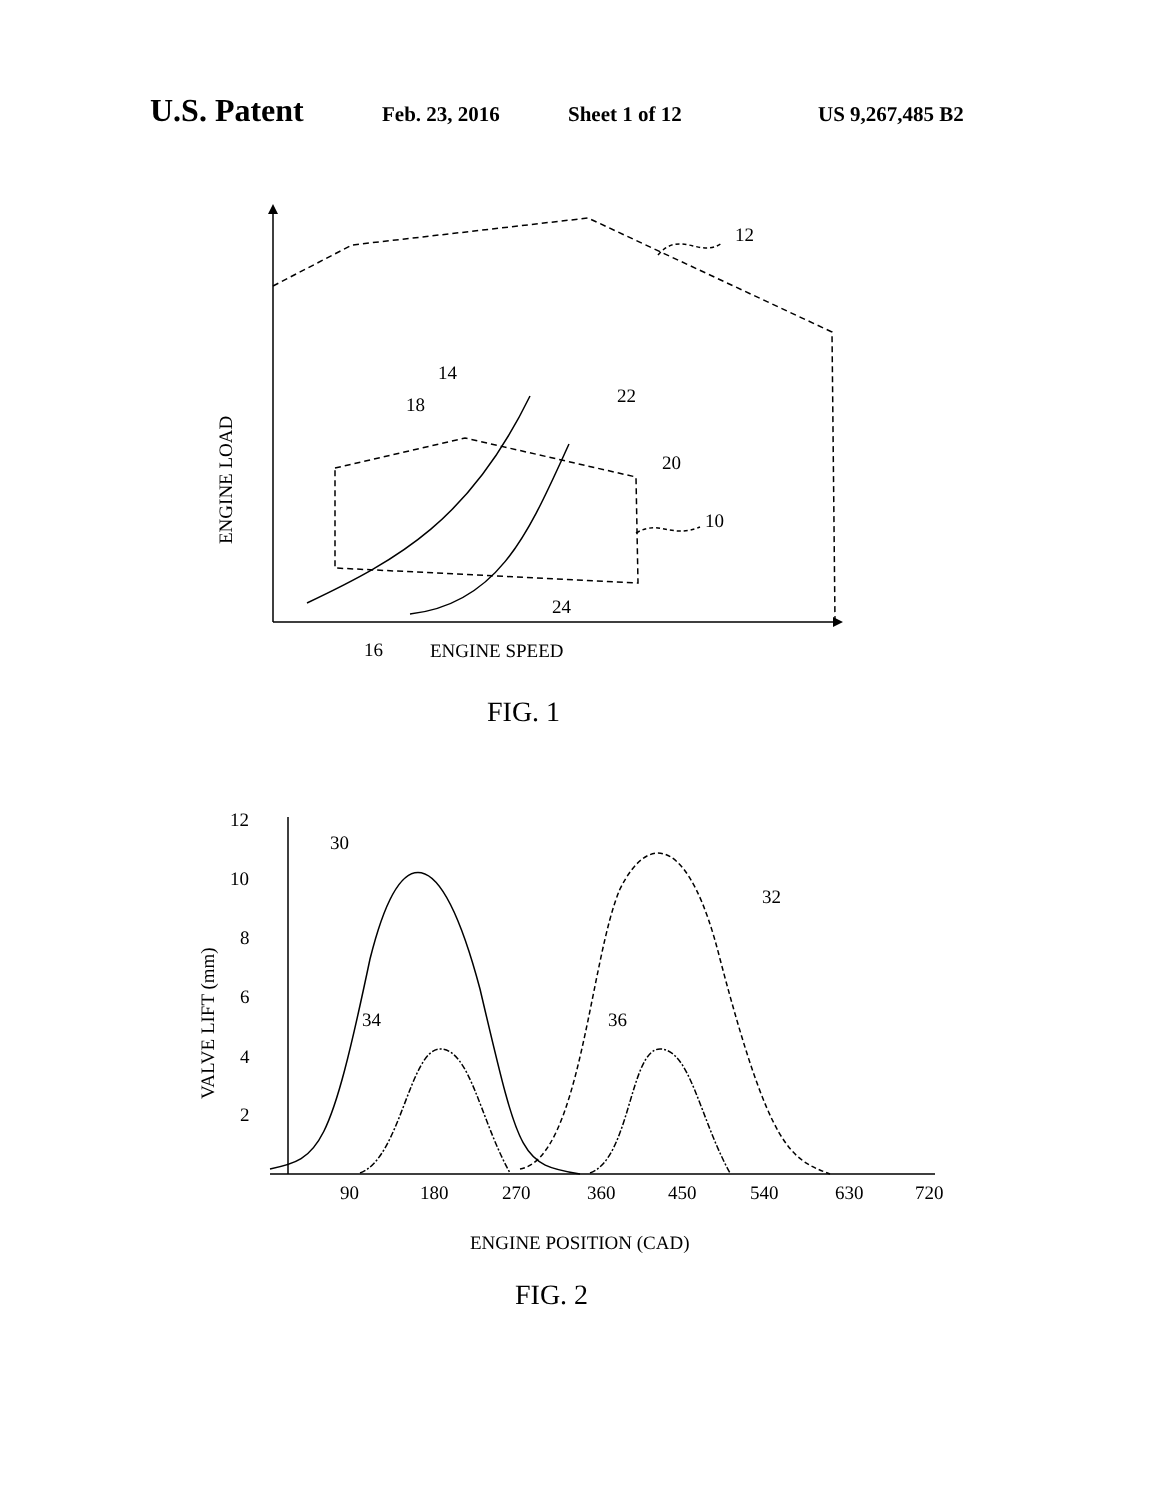U.S. Patent Feb. 23, 2016 Sheet 1 of 12 US 9,267,485 B2
12
14
18
22
20
10
24
16
ENGINE SPEED
ENGINE LOAD
FIG. 1
12
10
8
6
4
2
30
32
34
36
90
180
270
360
450
540
630
720
ENGINE POSITION (CAD)
VALVE LIFT (mm)
FIG. 2